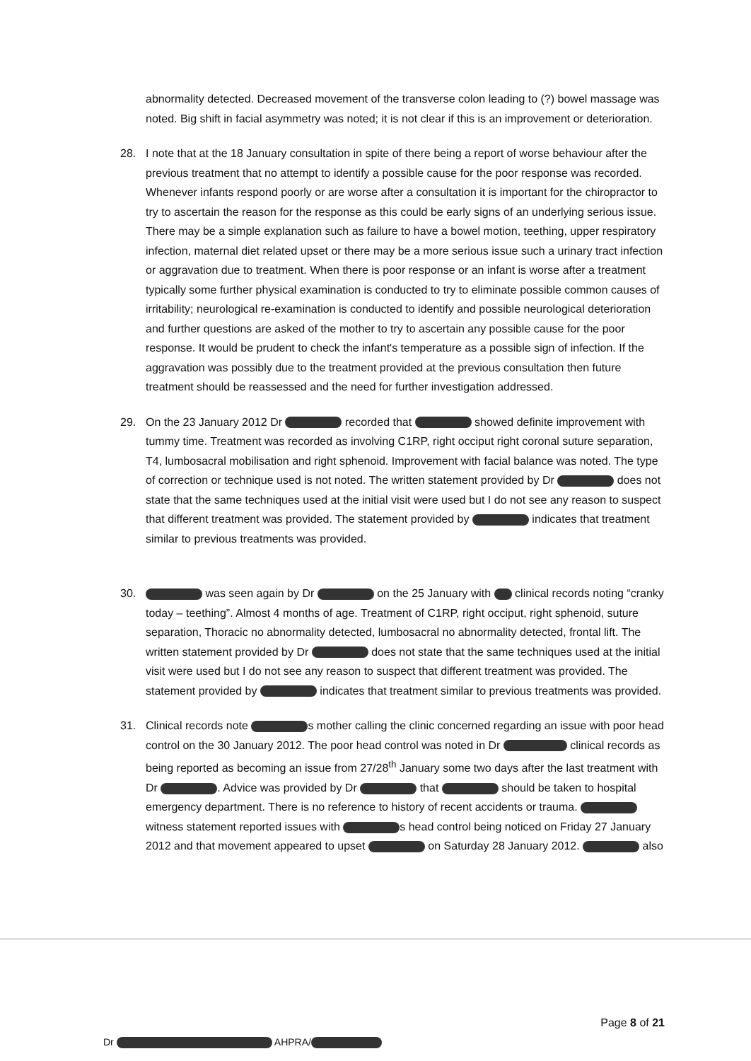abnormality detected. Decreased movement of the transverse colon leading to (?) bowel massage was noted. Big shift in facial asymmetry was noted; it is not clear if this is an improvement or deterioration.
28. I note that at the 18 January consultation in spite of there being a report of worse behaviour after the previous treatment that no attempt to identify a possible cause for the poor response was recorded. Whenever infants respond poorly or are worse after a consultation it is important for the chiropractor to try to ascertain the reason for the response as this could be early signs of an underlying serious issue. There may be a simple explanation such as failure to have a bowel motion, teething, upper respiratory infection, maternal diet related upset or there may be a more serious issue such a urinary tract infection or aggravation due to treatment. When there is poor response or an infant is worse after a treatment typically some further physical examination is conducted to try to eliminate possible common causes of irritability; neurological re-examination is conducted to identify and possible neurological deterioration and further questions are asked of the mother to try to ascertain any possible cause for the poor response. It would be prudent to check the infant's temperature as a possible sign of infection. If the aggravation was possibly due to the treatment provided at the previous consultation then future treatment should be reassessed and the need for further investigation addressed.
29. On the 23 January 2012 Dr recorded that showed definite improvement with tummy time. Treatment was recorded as involving C1RP, right occiput right coronal suture separation, T4, lumbosacral mobilisation and right sphenoid. Improvement with facial balance was noted. The type of correction or technique used is not noted. The written statement provided by Dr does not state that the same techniques used at the initial visit were used but I do not see any reason to suspect that different treatment was provided. The statement provided by indicates that treatment similar to previous treatments was provided.
30. was seen again by Dr on the 25 January with clinical records noting “cranky today – teething”. Almost 4 months of age. Treatment of C1RP, right occiput, right sphenoid, suture separation, Thoracic no abnormality detected, lumbosacral no abnormality detected, frontal lift. The written statement provided by Dr does not state that the same techniques used at the initial visit were used but I do not see any reason to suspect that different treatment was provided. The statement provided by indicates that treatment similar to previous treatments was provided.
31. Clinical records note s mother calling the clinic concerned regarding an issue with poor head control on the 30 January 2012. The poor head control was noted in Dr clinical records as being reported as becoming an issue from 27/28<sup>th</sup> January some two days after the last treatment with Dr . Advice was provided by Dr that should be taken to hospital emergency department. There is no reference to history of recent accidents or trauma. witness statement reported issues with s head control being noticed on Friday 27 January 2012 and that movement appeared to upset on Saturday 28 January 2012. also
Page 8 of 21
Dr AHPRA/